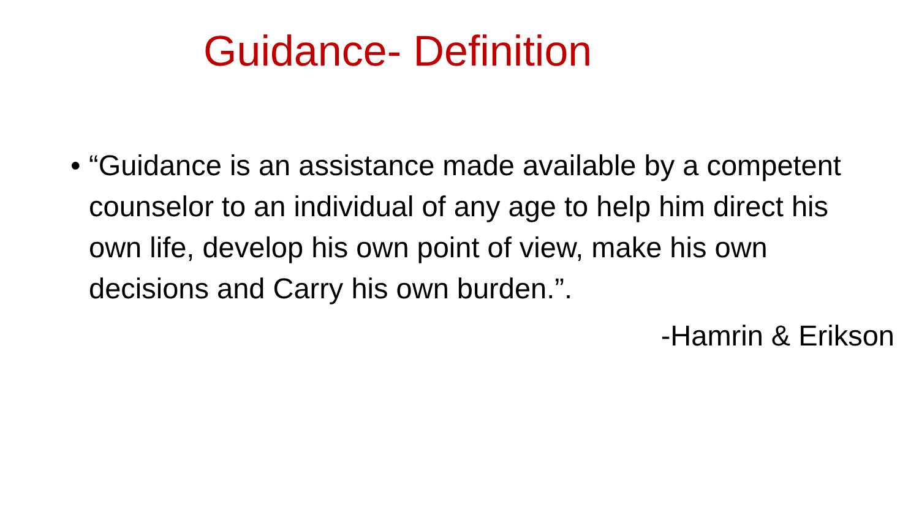Guidance- Definition
• “Guidance is an assistance made available by a competent counselor to an individual of any age to help him direct his own life, develop his own point of view, make his own decisions and Carry his own burden.”.
-Hamrin & Erikson